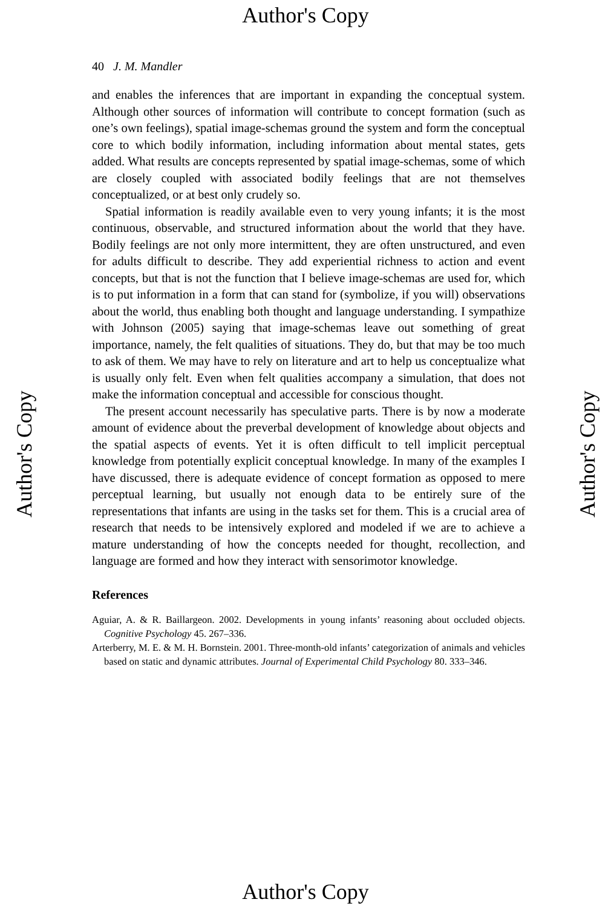Author's Copy
Author's Copy Author's Copy
40 J. M. Mandler
and enables the inferences that are important in expanding the conceptual system. Although other sources of information will contribute to concept formation (such as one’s own feelings), spatial image-schemas ground the system and form the conceptual core to which bodily information, including information about mental states, gets added. What results are concepts represented by spatial image-schemas, some of which are closely coupled with associated bodily feelings that are not themselves conceptualized, or at best only crudely so.
Spatial information is readily available even to very young infants; it is the most continuous, observable, and structured information about the world that they have. Bodily feelings are not only more intermittent, they are often unstructured, and even for adults difficult to describe. They add experiential richness to action and event concepts, but that is not the function that I believe image-schemas are used for, which is to put information in a form that can stand for (symbolize, if you will) observations about the world, thus enabling both thought and language understanding. I sympathize with Johnson (2005) saying that image-schemas leave out something of great importance, namely, the felt qualities of situations. They do, but that may be too much to ask of them. We may have to rely on literature and art to help us conceptualize what is usually only felt. Even when felt qualities accompany a simulation, that does not make the information conceptual and accessible for conscious thought.
The present account necessarily has speculative parts. There is by now a moderate amount of evidence about the preverbal development of knowledge about objects and the spatial aspects of events. Yet it is often difficult to tell implicit perceptual knowledge from potentially explicit conceptual knowledge. In many of the examples I have discussed, there is adequate evidence of concept formation as opposed to mere perceptual learning, but usually not enough data to be entirely sure of the representations that infants are using in the tasks set for them. This is a crucial area of research that needs to be intensively explored and modeled if we are to achieve a mature understanding of how the concepts needed for thought, recollection, and language are formed and how they interact with sensorimotor knowledge.
References
Aguiar, A. & R. Baillargeon. 2002. Developments in young infants’ reasoning about occluded objects. Cognitive Psychology 45. 267–336.
Arterberry, M. E. & M. H. Bornstein. 2001. Three-month-old infants’ categorization of animals and vehicles based on static and dynamic attributes. Journal of Experimental Child Psychology 80. 333–346.
Author's Copy